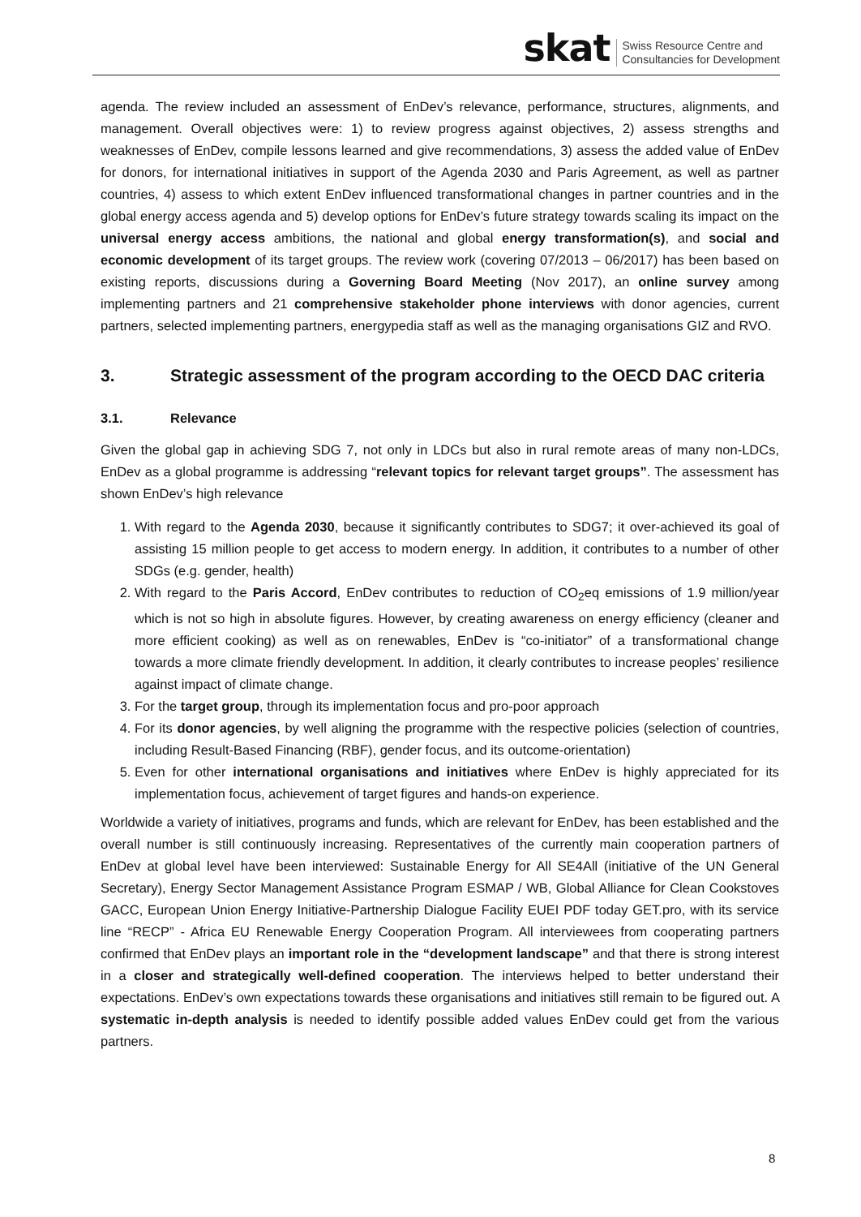skat Swiss Resource Centre and
Consultancies for Development
agenda. The review included an assessment of EnDev’s relevance, performance, structures, alignments, and management. Overall objectives were: 1) to review progress against objectives, 2) assess strengths and weaknesses of EnDev, compile lessons learned and give recommendations, 3) assess the added value of EnDev for donors, for international initiatives in support of the Agenda 2030 and Paris Agreement, as well as partner countries, 4) assess to which extent EnDev influenced transformational changes in partner countries and in the global energy access agenda and 5) develop options for EnDev’s future strategy towards scaling its impact on the universal energy access ambitions, the national and global energy transformation(s), and social and economic development of its target groups. The review work (covering 07/2013 – 06/2017) has been based on existing reports, discussions during a Governing Board Meeting (Nov 2017), an online survey among implementing partners and 21 comprehensive stakeholder phone interviews with donor agencies, current partners, selected implementing partners, energypedia staff as well as the managing organisations GIZ and RVO.
3. Strategic assessment of the program according to the OECD DAC criteria
3.1. Relevance
Given the global gap in achieving SDG 7, not only in LDCs but also in rural remote areas of many non-LDCs, EnDev as a global programme is addressing “relevant topics for relevant target groups”. The assessment has shown EnDev’s high relevance
1. With regard to the Agenda 2030, because it significantly contributes to SDG7; it over-achieved its goal of assisting 15 million people to get access to modern energy. In addition, it contributes to a number of other SDGs (e.g. gender, health)
2. With regard to the Paris Accord, EnDev contributes to reduction of CO<sub>2</sub>eq emissions of 1.9 million/year which is not so high in absolute figures. However, by creating awareness on energy efficiency (cleaner and more efficient cooking) as well as on renewables, EnDev is “co-initiator” of a transformational change towards a more climate friendly development. In addition, it clearly contributes to increase peoples’ resilience against impact of climate change.
3. For the target group, through its implementation focus and pro-poor approach
4. For its donor agencies, by well aligning the programme with the respective policies (selection of countries, including Result-Based Financing (RBF), gender focus, and its outcome-orientation)
5. Even for other international organisations and initiatives where EnDev is highly appreciated for its implementation focus, achievement of target figures and hands-on experience.
Worldwide a variety of initiatives, programs and funds, which are relevant for EnDev, has been established and the overall number is still continuously increasing. Representatives of the currently main cooperation partners of EnDev at global level have been interviewed: Sustainable Energy for All SE4All (initiative of the UN General Secretary), Energy Sector Management Assistance Program ESMAP / WB, Global Alliance for Clean Cookstoves GACC, European Union Energy Initiative-Partnership Dialogue Facility EUEI PDF today GET.pro, with its service line “RECP” - Africa EU Renewable Energy Cooperation Program. All interviewees from cooperating partners confirmed that EnDev plays an important role in the “development landscape” and that there is strong interest in a closer and strategically well-defined cooperation. The interviews helped to better understand their expectations. EnDev’s own expectations towards these organisations and initiatives still remain to be figured out. A systematic in-depth analysis is needed to identify possible added values EnDev could get from the various partners.
8